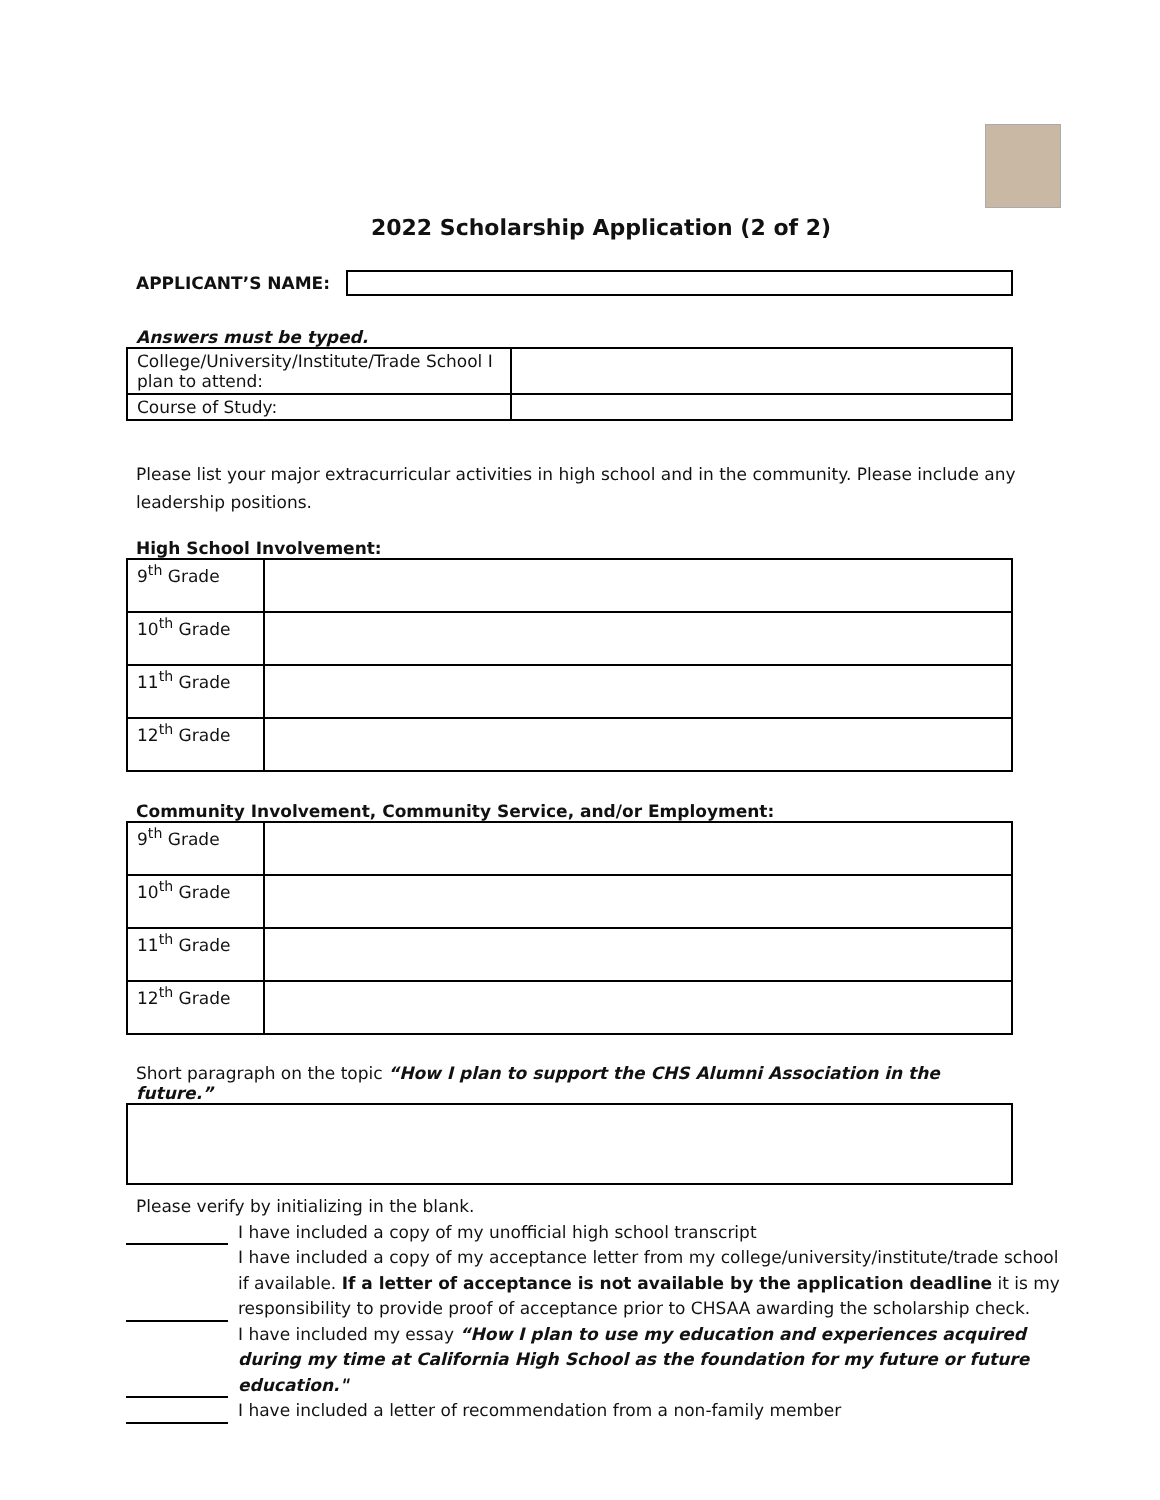2022 Scholarship Application (2 of 2)
APPLICANT’S NAME:
Answers must be typed.
| College/University/Institute/Trade School I plan to attend: | |
| Course of Study: | |
Please list your major extracurricular activities in high school and in the community. Please include any leadership positions.
High School Involvement:
| 9<sup>th</sup> Grade | |
| 10<sup>th</sup> Grade | |
| 11<sup>th</sup> Grade | |
| 12<sup>th</sup> Grade | |
Community Involvement, Community Service, and/or Employment:
| 9<sup>th</sup> Grade | |
| 10<sup>th</sup> Grade | |
| 11<sup>th</sup> Grade | |
| 12<sup>th</sup> Grade | |
Short paragraph on the topic “How I plan to support the CHS Alumni Association in the future.”
Please verify by initializing in the blank.
I have included a copy of my unofficial high school transcript
I have included a copy of my acceptance letter from my college/university/institute/trade school if available. If a letter of acceptance is not available by the application deadline it is my responsibility to provide proof of acceptance prior to CHSAA awarding the scholarship check.
I have included my essay “How I plan to use my education and experiences acquired during my time at California High School as the foundation for my future or future education."
I have included a letter of recommendation from a non-family member